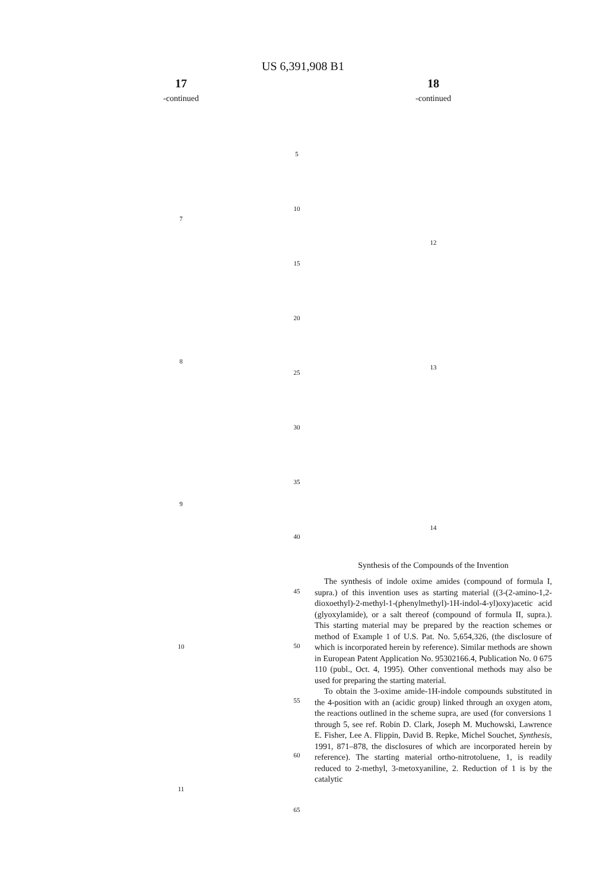US 6,391,908 B1
17
-continued
7
8
9
10
11
5
10
15
20
25
30
35
40
45
50
55
60
65
18
-continued
12
13
14
Synthesis of the Compounds of the Invention
The synthesis of indole oxime amides (compound of formula I, supra.) of this invention uses as starting material ((3-(2-amino-1,2-dioxoethyl)-2-methyl-1-(phenylmethyl)-1H-indol-4-yl)oxy)acetic acid (glyoxylamide), or a salt thereof (compound of formula II, supra.). This starting material may be prepared by the reaction schemes or method of Example 1 of U.S. Pat. No. 5,654,326, (the disclosure of which is incorporated herein by reference). Similar methods are shown in European Patent Application No. 95302166.4, Publication No. 0 675 110 (publ., Oct. 4, 1995). Other conventional methods may also be used for preparing the starting material.
To obtain the 3-oxime amide-1H-indole compounds substituted in the 4-position with an (acidic group) linked through an oxygen atom, the reactions outlined in the scheme supra, are used (for conversions 1 through 5, see ref. Robin D. Clark, Joseph M. Muchowski, Lawrence E. Fisher, Lee A. Flippin, David B. Repke, Michel Souchet, Synthesis, 1991, 871–878, the disclosures of which are incorporated herein by reference). The starting material ortho-nitrotoluene, 1, is readily reduced to 2-methyl, 3-metoxyaniline, 2. Reduction of 1 is by the catalytic